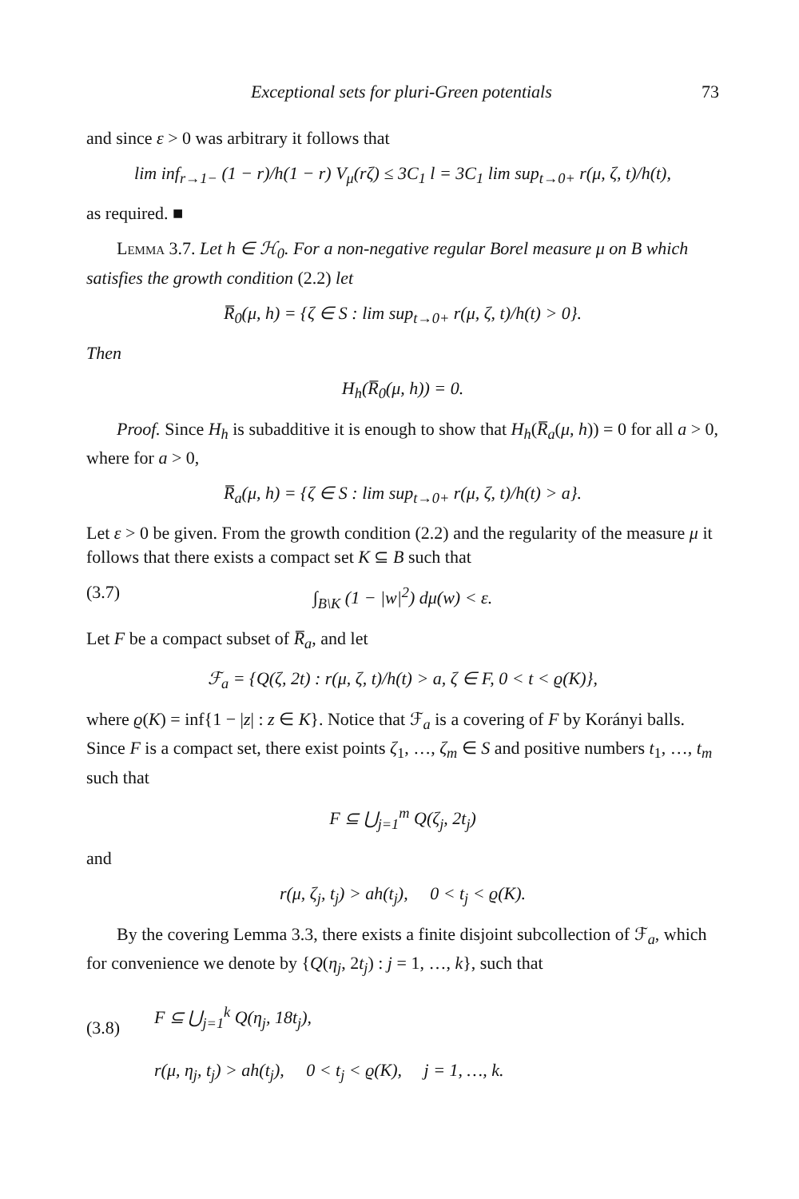Exceptional sets for pluri-Green potentials 73
and since ε > 0 was arbitrary it follows that
lim inf<sub>r→1−</sub> (1 − r)/h(1 − r) V<sub>μ</sub>(rζ) ≤ 3C<sub>1</sub> l = 3C<sub>1</sub> lim sup<sub>t→0+</sub> r(μ, ζ, t)/h(t),
as required. ■
Lemma 3.7. Let h ∈ ℋ<sub>0</sub>. For a non-negative regular Borel measure μ on B which satisfies the growth condition (2.2) let
R̅<sub>0</sub>(μ, h) = {ζ ∈ S : lim sup<sub>t→0+</sub> r(μ, ζ, t)/h(t) > 0}.
Then
H<sub>h</sub>(R̅<sub>0</sub>(μ, h)) = 0.
Proof. Since H<sub>h</sub> is subadditive it is enough to show that H<sub>h</sub>(R̅<sub>a</sub>(μ, h)) = 0 for all a > 0, where for a > 0,
R̅<sub>a</sub>(μ, h) = {ζ ∈ S : lim sup<sub>t→0+</sub> r(μ, ζ, t)/h(t) > a}.
Let ε > 0 be given. From the growth condition (2.2) and the regularity of the measure μ it follows that there exists a compact set K ⊆ B such that
(3.7) ∫<sub>B\K</sub> (1 − |w|<sup>2</sup>) dμ(w) < ε.
Let F be a compact subset of R̅<sub>a</sub>, and let
ℱ<sub>a</sub> = {Q(ζ, 2t) : r(μ, ζ, t)/h(t) > a, ζ ∈ F, 0 < t < ϱ(K)},
where ϱ(K) = inf{1 − |z| : z ∈ K}. Notice that ℱ<sub>a</sub> is a covering of F by Korányi balls. Since F is a compact set, there exist points ζ<sub>1</sub>, …, ζ<sub>m</sub> ∈ S and positive numbers t<sub>1</sub>, …, t<sub>m</sub> such that
F ⊆ ⋃<sub>j=1</sub><sup>m</sup> Q(ζ<sub>j</sub>, 2t<sub>j</sub>)
and
r(μ, ζ<sub>j</sub>, t<sub>j</sub>) > ah(t<sub>j</sub>), 0 < t<sub>j</sub> < ϱ(K).
By the covering Lemma 3.3, there exists a finite disjoint subcollection of ℱ<sub>a</sub>, which for convenience we denote by {Q(η<sub>j</sub>, 2t<sub>j</sub>) : j = 1, …, k}, such that
(3.8) F ⊆ ⋃<sub>j=1</sub><sup>k</sup> Q(η<sub>j</sub>, 18t<sub>j</sub>),
r(μ, η<sub>j</sub>, t<sub>j</sub>) > ah(t<sub>j</sub>), 0 < t<sub>j</sub> < ϱ(K), j = 1, …, k.